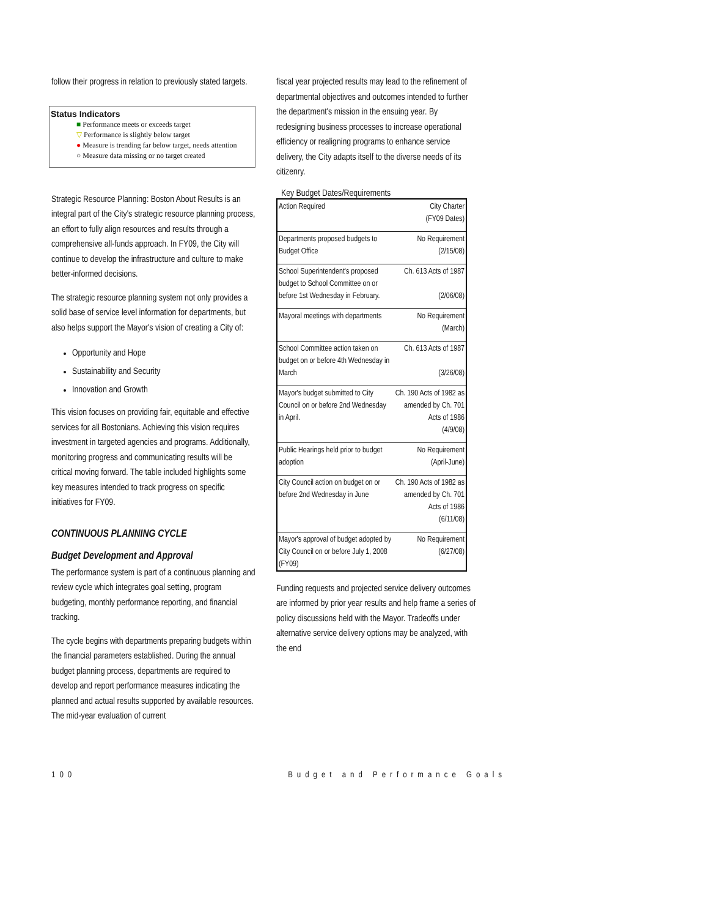follow their progress in relation to previously stated targets.
Status Indicators
■ Performance meets or exceeds target
▽ Performance is slightly below target
● Measure is trending far below target, needs attention
○ Measure data missing or no target created
Strategic Resource Planning: Boston About Results is an integral part of the City's strategic resource planning process, an effort to fully align resources and results through a comprehensive all-funds approach. In FY09, the City will continue to develop the infrastructure and culture to make better-informed decisions.
The strategic resource planning system not only provides a solid base of service level information for departments, but also helps support the Mayor's vision of creating a City of:
Opportunity and Hope
Sustainability and Security
Innovation and Growth
This vision focuses on providing fair, equitable and effective services for all Bostonians. Achieving this vision requires investment in targeted agencies and programs. Additionally, monitoring progress and communicating results will be critical moving forward. The table included highlights some key measures intended to track progress on specific initiatives for FY09.
CONTINUOUS PLANNING CYCLE
Budget Development and Approval
The performance system is part of a continuous planning and review cycle which integrates goal setting, program budgeting, monthly performance reporting, and financial tracking.
The cycle begins with departments preparing budgets within the financial parameters established. During the annual budget planning process, departments are required to develop and report performance measures indicating the planned and actual results supported by available resources. The mid-year evaluation of current
fiscal year projected results may lead to the refinement of departmental objectives and outcomes intended to further the department's mission in the ensuing year. By redesigning business processes to increase operational efficiency or realigning programs to enhance service delivery, the City adapts itself to the diverse needs of its citizenry.
Key Budget Dates/Requirements
| Action Required | City Charter (FY09 Dates) |
| --- | --- |
| Departments proposed budgets to Budget Office | No Requirement (2/15/08) |
| School Superintendent's proposed budget to School Committee on or before 1st Wednesday in February. | Ch. 613 Acts of 1987 (2/06/08) |
| Mayoral meetings with departments | No Requirement (March) |
| School Committee action taken on budget on or before 4th Wednesday in March | Ch. 613 Acts of 1987 (3/26/08) |
| Mayor's budget submitted to City Council on or before 2nd Wednesday in April. | Ch. 190 Acts of 1982 as amended by Ch. 701 Acts of 1986 (4/9/08) |
| Public Hearings held prior to budget adoption | No Requirement (April-June) |
| City Council action on budget on or before 2nd Wednesday in June | Ch. 190 Acts of 1982 as amended by Ch. 701 Acts of 1986 (6/11/08) |
| Mayor's approval of budget adopted by City Council on or before July 1, 2008 (FY09) | No Requirement (6/27/08) |
Funding requests and projected service delivery outcomes are informed by prior year results and help frame a series of policy discussions held with the Mayor. Tradeoffs under alternative service delivery options may be analyzed, with the end
100 Budget and Performance Goals